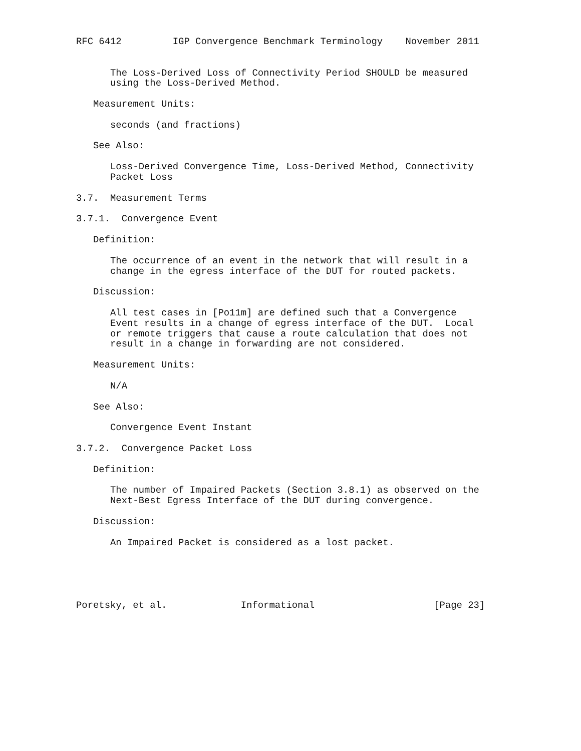RFC 6412         IGP Convergence Benchmark Terminology    November 2011


      The Loss-Derived Loss of Connectivity Period SHOULD be measured
      using the Loss-Derived Method.

   Measurement Units:

      seconds (and fractions)

   See Also:

      Loss-Derived Convergence Time, Loss-Derived Method, Connectivity
      Packet Loss

3.7.  Measurement Terms

3.7.1.  Convergence Event

   Definition:

      The occurrence of an event in the network that will result in a
      change in the egress interface of the DUT for routed packets.

   Discussion:

      All test cases in [Po11m] are defined such that a Convergence
      Event results in a change of egress interface of the DUT.  Local
      or remote triggers that cause a route calculation that does not
      result in a change in forwarding are not considered.

   Measurement Units:

      N/A

   See Also:

      Convergence Event Instant

3.7.2.  Convergence Packet Loss

   Definition:

      The number of Impaired Packets (Section 3.8.1) as observed on the
      Next-Best Egress Interface of the DUT during convergence.

   Discussion:

      An Impaired Packet is considered as a lost packet.





Poretsky, et al.             Informational                     [Page 23]